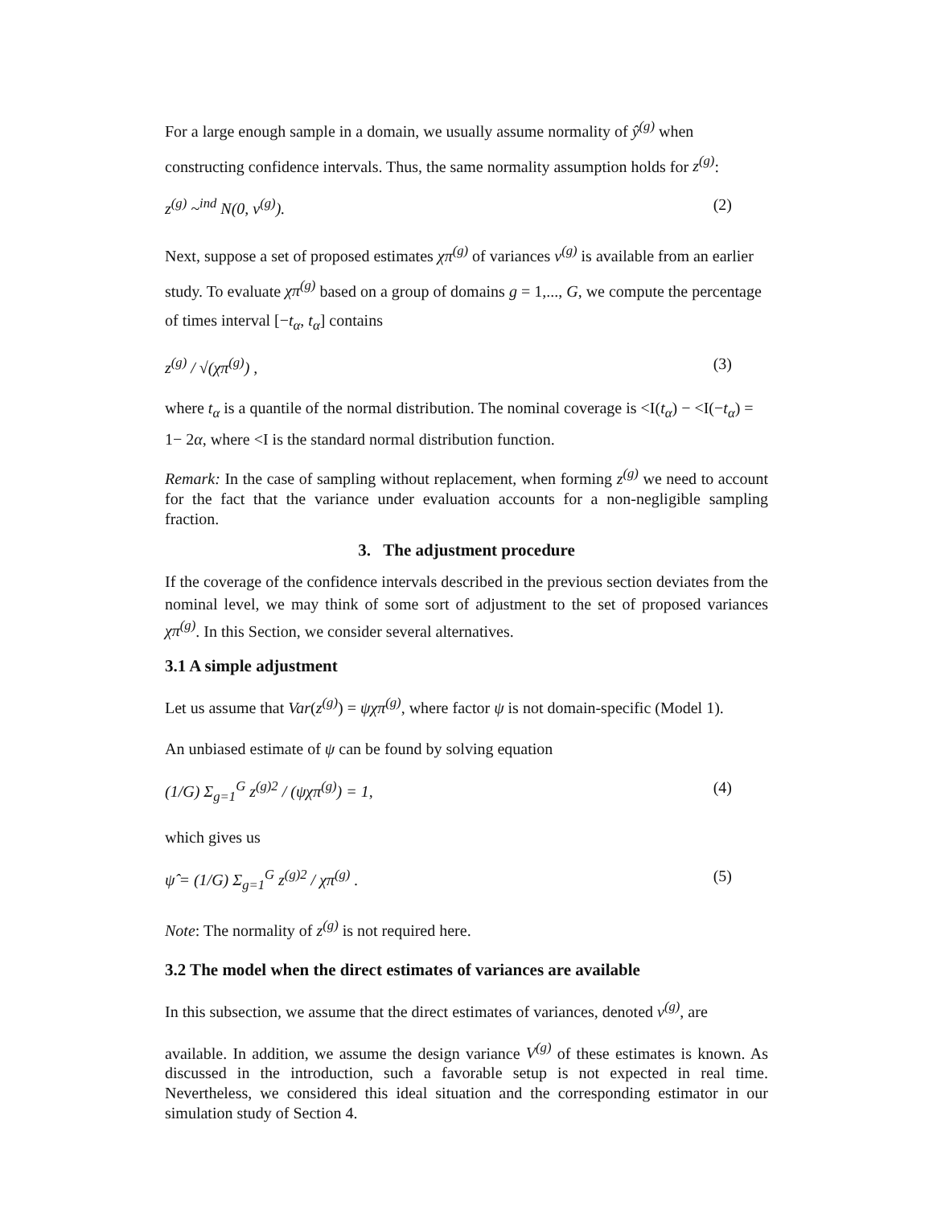For a large enough sample in a domain, we usually assume normality of ŷ<sup>(g)</sup> when constructing confidence intervals. Thus, the same normality assumption holds for z<sup>(g)</sup>:
z<sup>(g)</sup> ~<sup>ind</sup> N(0, v<sup>(g)</sup>). (2)
Next, suppose a set of proposed estimates χπ<sup>(g)</sup> of variances v<sup>(g)</sup> is available from an earlier study. To evaluate χπ<sup>(g)</sup> based on a group of domains g = 1,..., G, we compute the percentage of times interval [−t<sub>α</sub>, t<sub>α</sub>] contains
z<sup>(g)</sup> / √(χπ<sup>(g)</sup>) , (3)
where t<sub>α</sub> is a quantile of the normal distribution. The nominal coverage is <I(t<sub>α</sub>) − <I(−t<sub>α</sub>) = 1− 2α, where <I is the standard normal distribution function.
Remark: In the case of sampling without replacement, when forming z<sup>(g)</sup> we need to account for the fact that the variance under evaluation accounts for a non-negligible sampling fraction.
3. The adjustment procedure
If the coverage of the confidence intervals described in the previous section deviates from the nominal level, we may think of some sort of adjustment to the set of proposed variances χπ<sup>(g)</sup>. In this Section, we consider several alternatives.
3.1 A simple adjustment
Let us assume that Var(z<sup>(g)</sup>) = ψχπ<sup>(g)</sup>, where factor ψ is not domain-specific (Model 1).
An unbiased estimate of ψ can be found by solving equation
(1/G) Σ<sub>g=1</sub><sup>G</sup> z<sup>(g)2</sup> / (ψχπ<sup>(g)</sup>) = 1, (4)
which gives us
ψ̂ = (1/G) Σ<sub>g=1</sub><sup>G</sup> z<sup>(g)2</sup> / χπ<sup>(g)</sup> . (5)
Note: The normality of z<sup>(g)</sup> is not required here.
3.2 The model when the direct estimates of variances are available
In this subsection, we assume that the direct estimates of variances, denoted v<sup>(g)</sup>, are
available. In addition, we assume the design variance V<sup>(g)</sup> of these estimates is known. As discussed in the introduction, such a favorable setup is not expected in real time. Nevertheless, we considered this ideal situation and the corresponding estimator in our simulation study of Section 4.